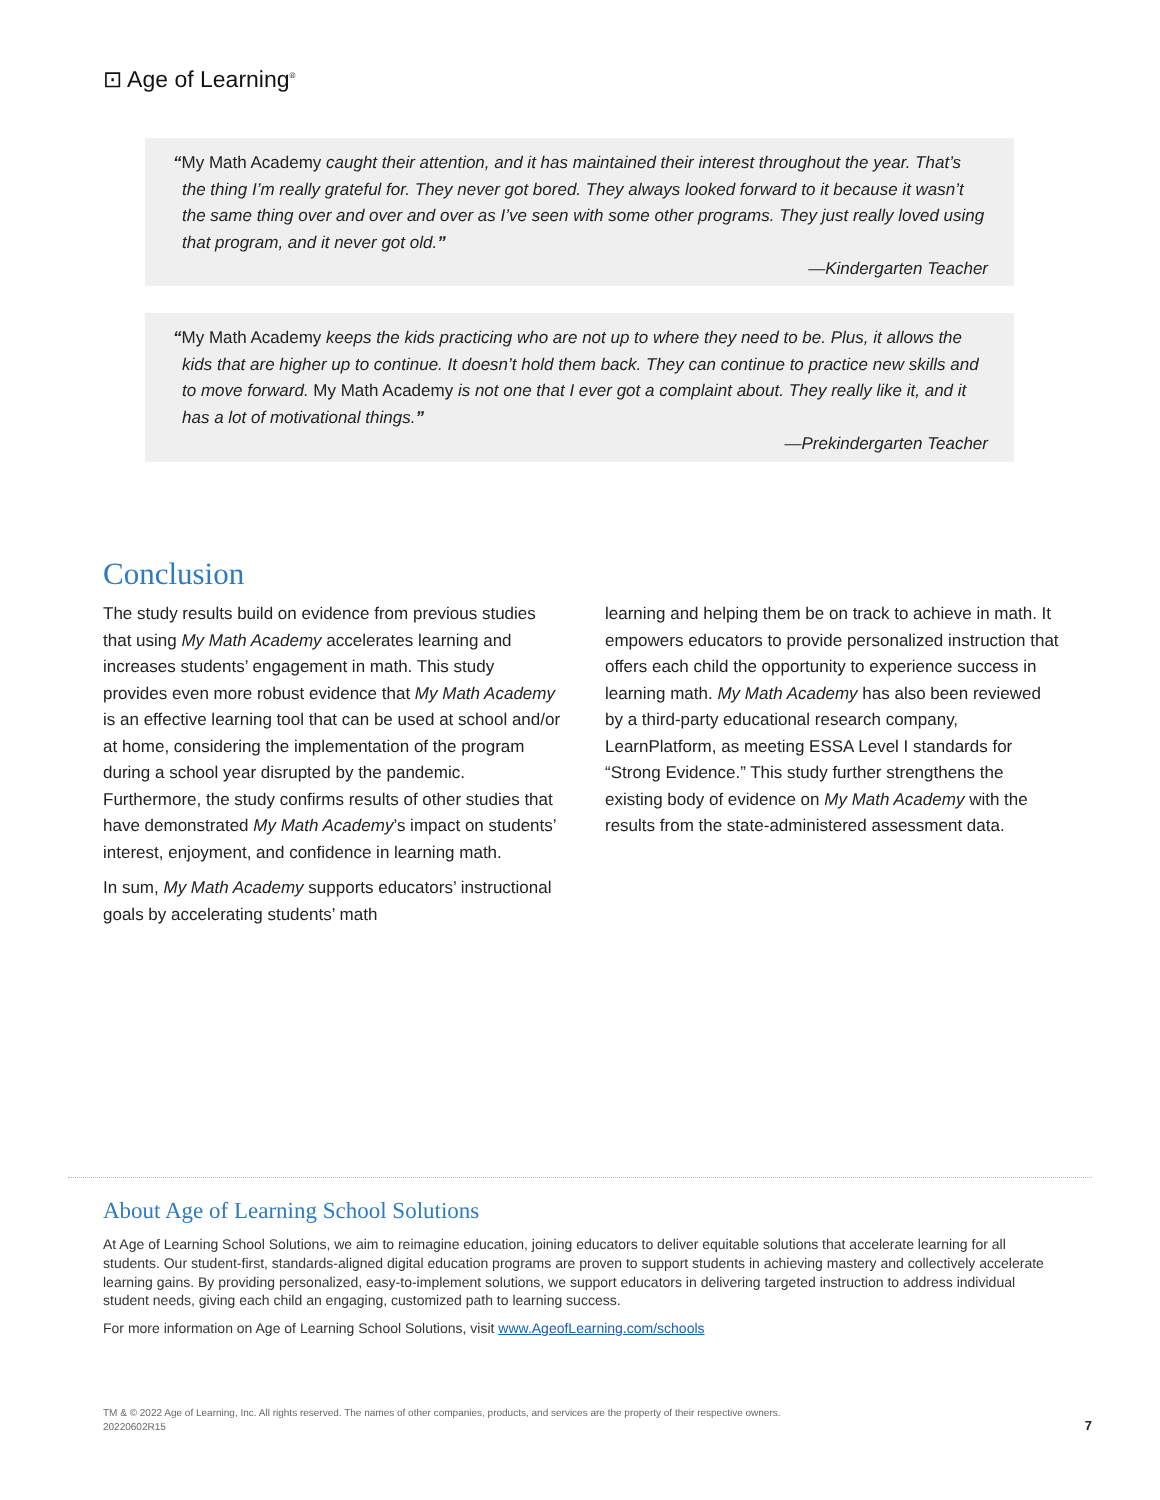⊡ Age of Learning<sup>®</sup>
“My Math Academy caught their attention, and it has maintained their interest throughout the year. That’s the thing I’m really grateful for. They never got bored. They always looked forward to it because it wasn’t the same thing over and over and over as I’ve seen with some other programs. They just really loved using that program, and it never got old.”
—Kindergarten Teacher
“My Math Academy keeps the kids practicing who are not up to where they need to be. Plus, it allows the kids that are higher up to continue. It doesn’t hold them back. They can continue to practice new skills and to move forward. My Math Academy is not one that I ever got a complaint about. They really like it, and it has a lot of motivational things.”
—Prekindergarten Teacher
Conclusion
The study results build on evidence from previous studies that using My Math Academy accelerates learning and increases students’ engagement in math. This study provides even more robust evidence that My Math Academy is an effective learning tool that can be used at school and/or at home, considering the implementation of the program during a school year disrupted by the pandemic. Furthermore, the study confirms results of other studies that have demonstrated My Math Academy’s impact on students’ interest, enjoyment, and confidence in learning math.
In sum, My Math Academy supports educators’ instructional goals by accelerating students’ math
learning and helping them be on track to achieve in math. It empowers educators to provide personalized instruction that offers each child the opportunity to experience success in learning math. My Math Academy has also been reviewed by a third-party educational research company, LearnPlatform, as meeting ESSA Level I standards for “Strong Evidence.” This study further strengthens the existing body of evidence on My Math Academy with the results from the state-administered assessment data.
About Age of Learning School Solutions
At Age of Learning School Solutions, we aim to reimagine education, joining educators to deliver equitable solutions that accelerate learning for all students. Our student-first, standards-aligned digital education programs are proven to support students in achieving mastery and collectively accelerate learning gains. By providing personalized, easy-to-implement solutions, we support educators in delivering targeted instruction to address individual student needs, giving each child an engaging, customized path to learning success.
For more information on Age of Learning School Solutions, visit www.AgeofLearning.com/schools
TM & © 2022 Age of Learning, Inc. All rights reserved. The names of other companies, products, and services are the property of their respective owners.
20220602R15
7